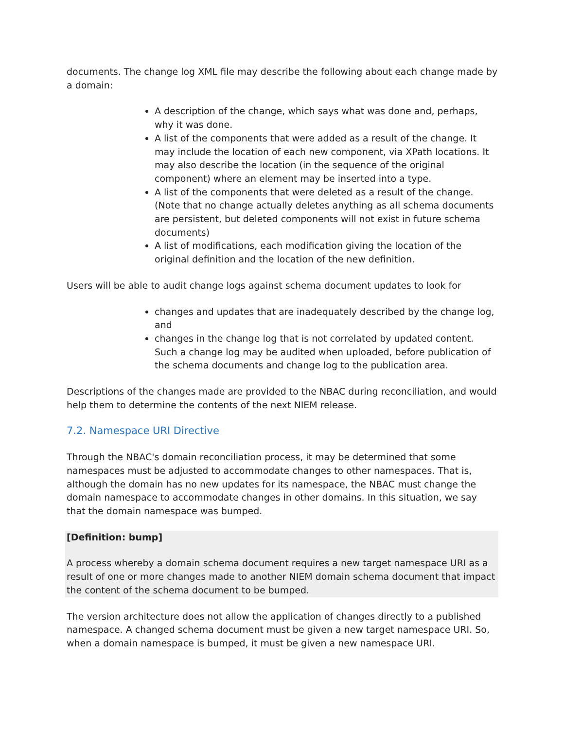documents. The change log XML file may describe the following about each change made by a domain:
A description of the change, which says what was done and, perhaps, why it was done.
A list of the components that were added as a result of the change. It may include the location of each new component, via XPath locations. It may also describe the location (in the sequence of the original component) where an element may be inserted into a type.
A list of the components that were deleted as a result of the change. (Note that no change actually deletes anything as all schema documents are persistent, but deleted components will not exist in future schema documents)
A list of modifications, each modification giving the location of the original definition and the location of the new definition.
Users will be able to audit change logs against schema document updates to look for
changes and updates that are inadequately described by the change log, and
changes in the change log that is not correlated by updated content. Such a change log may be audited when uploaded, before publication of the schema documents and change log to the publication area.
Descriptions of the changes made are provided to the NBAC during reconciliation, and would help them to determine the contents of the next NIEM release.
7.2. Namespace URI Directive
Through the NBAC's domain reconciliation process, it may be determined that some namespaces must be adjusted to accommodate changes to other namespaces. That is, although the domain has no new updates for its namespace, the NBAC must change the domain namespace to accommodate changes in other domains. In this situation, we say that the domain namespace was bumped.
[Definition: bump]
A process whereby a domain schema document requires a new target namespace URI as a result of one or more changes made to another NIEM domain schema document that impact the content of the schema document to be bumped.
The version architecture does not allow the application of changes directly to a published namespace. A changed schema document must be given a new target namespace URI. So, when a domain namespace is bumped, it must be given a new namespace URI.